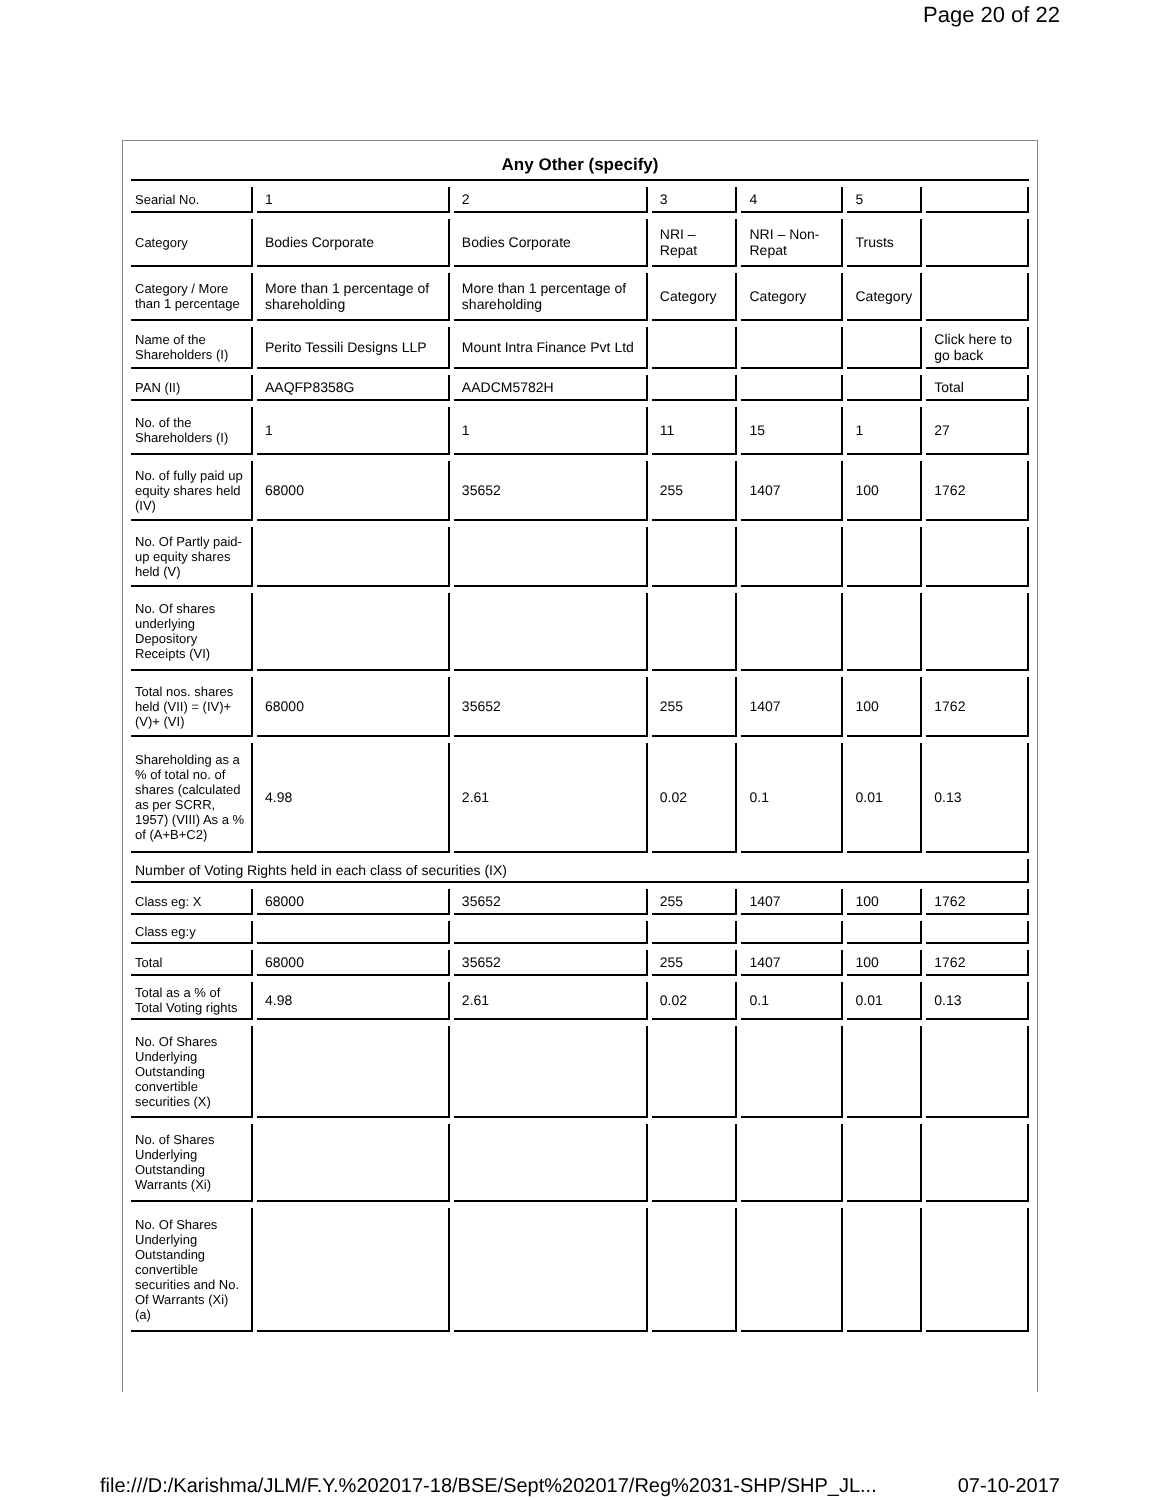Page 20 of 22
| Any Other (specify) | | | | | | |
| Searial No. | 1 | 2 | 3 | 4 | 5 | |
| Category | Bodies Corporate | Bodies Corporate | NRI – Repat | NRI – Non-Repat | Trusts | |
| Category / More than 1 percentage | More than 1 percentage of shareholding | More than 1 percentage of shareholding | Category | Category | Category | |
| Name of the Shareholders (I) | Perito Tessili Designs LLP | Mount Intra Finance Pvt Ltd | | | | Click here to go back |
| PAN (II) | AAQFP8358G | AADCM5782H | | | | Total |
| No. of the Shareholders (I) | 1 | 1 | 11 | 15 | 1 | 27 |
| No. of fully paid up equity shares held (IV) | 68000 | 35652 | 255 | 1407 | 100 | 1762 |
| No. Of Partly paid-up equity shares held (V) | | | | | | |
| No. Of shares underlying Depository Receipts (VI) | | | | | | |
| Total nos. shares held (VII) = (IV)+(V)+ (VI) | 68000 | 35652 | 255 | 1407 | 100 | 1762 |
| Shareholding as a % of total no. of shares (calculated as per SCRR, 1957) (VIII) As a % of (A+B+C2) | 4.98 | 2.61 | 0.02 | 0.1 | 0.01 | 0.13 |
| Number of Voting Rights held in each class of securities (IX) | | | | | | |
| Class eg: X | 68000 | 35652 | 255 | 1407 | 100 | 1762 |
| Class eg:y | | | | | | |
| Total | 68000 | 35652 | 255 | 1407 | 100 | 1762 |
| Total as a % of Total Voting rights | 4.98 | 2.61 | 0.02 | 0.1 | 0.01 | 0.13 |
| No. Of Shares Underlying Outstanding convertible securities (X) | | | | | | |
| No. of Shares Underlying Outstanding Warrants (Xi) | | | | | | |
| No. Of Shares Underlying Outstanding convertible securities and No. Of Warrants (Xi) (a) | | | | | | |
file:///D:/Karishma/JLM/F.Y.%202017-18/BSE/Sept%202017/Reg%2031-SHP/SHP_JL... 07-10-2017